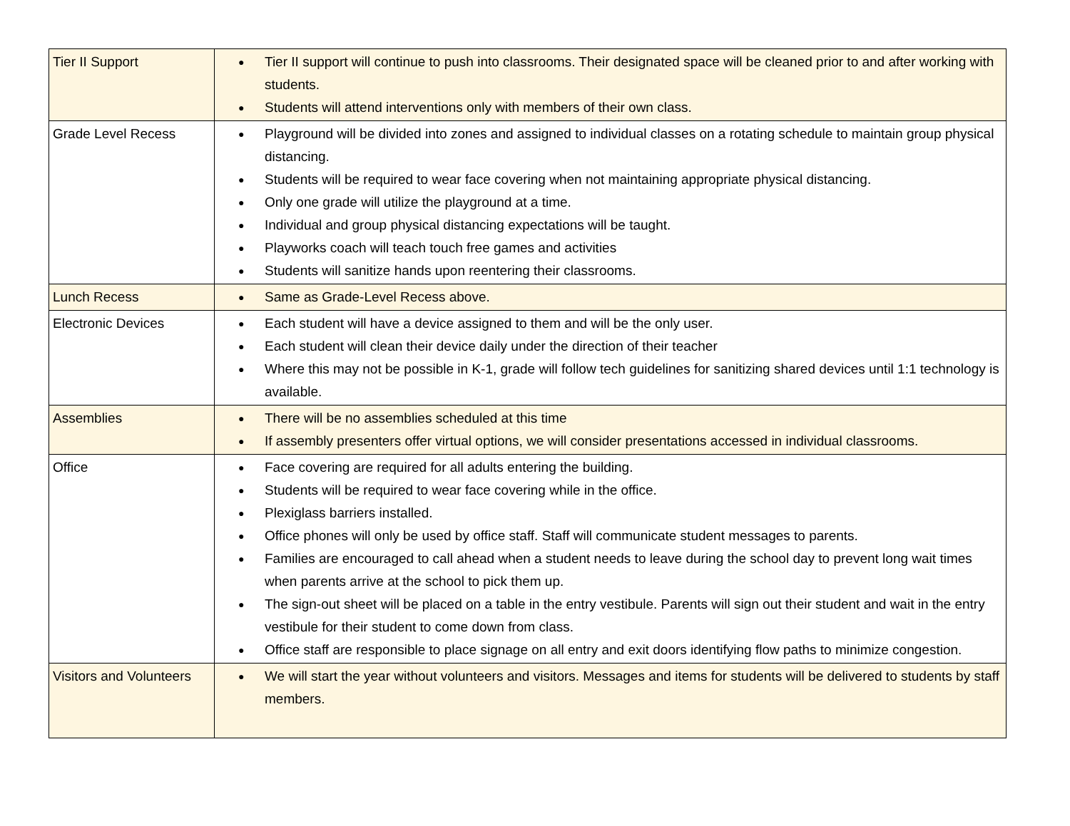| Tier II Support | ● Tier II support will continue to push into classrooms. Their designated space will be cleaned prior to and after working with students. ● Students will attend interventions only with members of their own class. |
| Grade Level Recess | ● Playground will be divided into zones and assigned to individual classes on a rotating schedule to maintain group physical distancing. ● Students will be required to wear face covering when not maintaining appropriate physical distancing. ● Only one grade will utilize the playground at a time. ● Individual and group physical distancing expectations will be taught. ● Playworks coach will teach touch free games and activities ● Students will sanitize hands upon reentering their classrooms. |
| Lunch Recess | ● Same as Grade-Level Recess above. |
| Electronic Devices | ● Each student will have a device assigned to them and will be the only user. ● Each student will clean their device daily under the direction of their teacher ● Where this may not be possible in K-1, grade will follow tech guidelines for sanitizing shared devices until 1:1 technology is available. |
| Assemblies | ● There will be no assemblies scheduled at this time ● If assembly presenters offer virtual options, we will consider presentations accessed in individual classrooms. |
| Office | ● Face covering are required for all adults entering the building. ● Students will be required to wear face covering while in the office. ● Plexiglass barriers installed. ● Office phones will only be used by office staff. Staff will communicate student messages to parents. ● Families are encouraged to call ahead when a student needs to leave during the school day to prevent long wait times when parents arrive at the school to pick them up. ● The sign-out sheet will be placed on a table in the entry vestibule. Parents will sign out their student and wait in the entry vestibule for their student to come down from class. ● Office staff are responsible to place signage on all entry and exit doors identifying flow paths to minimize congestion. |
| Visitors and Volunteers | ● We will start the year without volunteers and visitors. Messages and items for students will be delivered to students by staff members. |